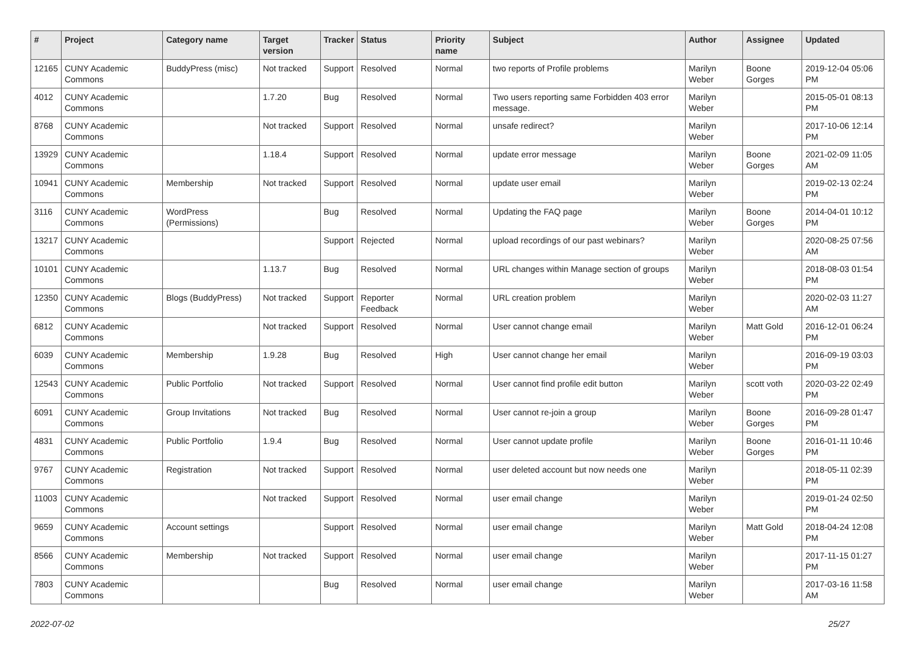| # | Project | Category name | Target version | Tracker | Status | Priority name | Subject | Author | Assignee | Updated |
| --- | --- | --- | --- | --- | --- | --- | --- | --- | --- | --- |
| 12165 | CUNY Academic Commons | BuddyPress (misc) | Not tracked | Support | Resolved | Normal | two reports of Profile problems | Marilyn Weber | Boone Gorges | 2019-12-04 05:06 PM |
| 4012 | CUNY Academic Commons | | 1.7.20 | Bug | Resolved | Normal | Two users reporting same Forbidden 403 error message. | Marilyn Weber | | 2015-05-01 08:13 PM |
| 8768 | CUNY Academic Commons | | Not tracked | Support | Resolved | Normal | unsafe redirect? | Marilyn Weber | | 2017-10-06 12:14 PM |
| 13929 | CUNY Academic Commons | | 1.18.4 | Support | Resolved | Normal | update error message | Marilyn Weber | Boone Gorges | 2021-02-09 11:05 AM |
| 10941 | CUNY Academic Commons | Membership | Not tracked | Support | Resolved | Normal | update user email | Marilyn Weber | | 2019-02-13 02:24 PM |
| 3116 | CUNY Academic Commons | WordPress (Permissions) | | Bug | Resolved | Normal | Updating the FAQ page | Marilyn Weber | Boone Gorges | 2014-04-01 10:12 PM |
| 13217 | CUNY Academic Commons | | | Support | Rejected | Normal | upload recordings of our past webinars? | Marilyn Weber | | 2020-08-25 07:56 AM |
| 10101 | CUNY Academic Commons | | 1.13.7 | Bug | Resolved | Normal | URL changes within Manage section of groups | Marilyn Weber | | 2018-08-03 01:54 PM |
| 12350 | CUNY Academic Commons | Blogs (BuddyPress) | Not tracked | Support | Reporter Feedback | Normal | URL creation problem | Marilyn Weber | | 2020-02-03 11:27 AM |
| 6812 | CUNY Academic Commons | | Not tracked | Support | Resolved | Normal | User cannot change email | Marilyn Weber | Matt Gold | 2016-12-01 06:24 PM |
| 6039 | CUNY Academic Commons | Membership | 1.9.28 | Bug | Resolved | High | User cannot change her email | Marilyn Weber | | 2016-09-19 03:03 PM |
| 12543 | CUNY Academic Commons | Public Portfolio | Not tracked | Support | Resolved | Normal | User cannot find profile edit button | Marilyn Weber | scott voth | 2020-03-22 02:49 PM |
| 6091 | CUNY Academic Commons | Group Invitations | Not tracked | Bug | Resolved | Normal | User cannot re-join a group | Marilyn Weber | Boone Gorges | 2016-09-28 01:47 PM |
| 4831 | CUNY Academic Commons | Public Portfolio | 1.9.4 | Bug | Resolved | Normal | User cannot update profile | Marilyn Weber | Boone Gorges | 2016-01-11 10:46 PM |
| 9767 | CUNY Academic Commons | Registration | Not tracked | Support | Resolved | Normal | user deleted account but now needs one | Marilyn Weber | | 2018-05-11 02:39 PM |
| 11003 | CUNY Academic Commons | | Not tracked | Support | Resolved | Normal | user email change | Marilyn Weber | | 2019-01-24 02:50 PM |
| 9659 | CUNY Academic Commons | Account settings | | Support | Resolved | Normal | user email change | Marilyn Weber | Matt Gold | 2018-04-24 12:08 PM |
| 8566 | CUNY Academic Commons | Membership | Not tracked | Support | Resolved | Normal | user email change | Marilyn Weber | | 2017-11-15 01:27 PM |
| 7803 | CUNY Academic Commons | | | Bug | Resolved | Normal | user email change | Marilyn Weber | | 2017-03-16 11:58 AM |
2022-07-02 25/27